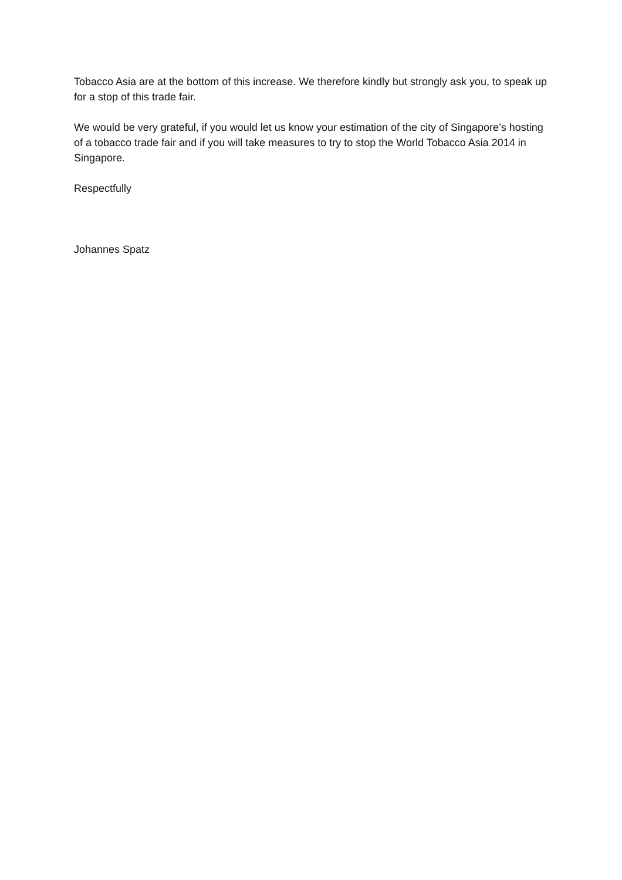Tobacco Asia are at the bottom of this increase. We therefore kindly but strongly ask you, to speak up for a stop of this trade fair.
We would be very grateful, if you would let us know your estimation of the city of Singapore’s hosting of a tobacco trade fair and if you will take measures to try to stop the World Tobacco Asia 2014 in Singapore.
Respectfully
Johannes Spatz